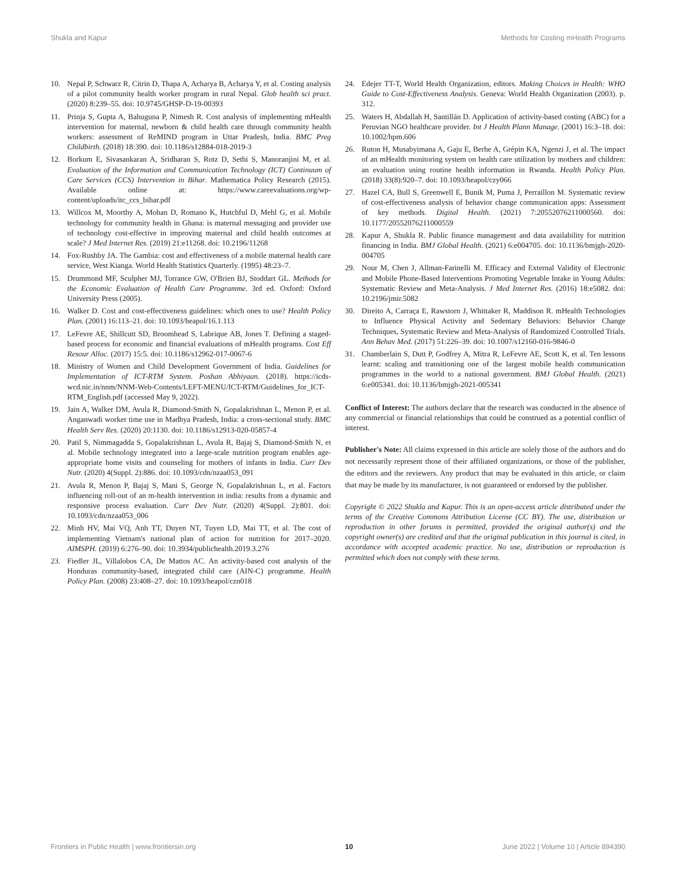Shukla and Kapur Methods for Costing mHealth Programs
10. Nepal P, Schwarz R, Citrin D, Thapa A, Acharya B, Acharya Y, et al. Costing analysis of a pilot community health worker program in rural Nepal. Glob health sci pract. (2020) 8:239–55. doi: 10.9745/GHSP-D-19-00393
11. Prinja S, Gupta A, Bahuguna P, Nimesh R. Cost analysis of implementing mHealth intervention for maternal, newborn & child health care through community health workers: assessment of ReMIND program in Uttar Pradesh, India. BMC Preg Childbirth. (2018) 18:390. doi: 10.1186/s12884-018-2019-3
12. Borkum E, Sivasankaran A, Sridharan S, Rotz D, Sethi S, Manoranjini M, et al. Evaluation of the Information and Communication Technology (ICT) Continuum of Care Services (CCS) Intervention in Bihar. Mathematica Policy Research (2015). Available online at: https://www.careevaluations.org/wp-content/uploads/itc_ccs_bihar.pdf
13. Willcox M, Moorthy A, Mohan D, Romano K, Hutchful D, Mehl G, et al. Mobile technology for community health in Ghana: is maternal messaging and provider use of technology cost-effective in improving maternal and child health outcomes at scale? J Med Internet Res. (2019) 21:e11268. doi: 10.2196/11268
14. Fox-Rushby JA. The Gambia: cost and effectiveness of a mobile maternal health care service, West Kianga. World Health Statistics Quarterly. (1995) 48:23–7.
15. Drummond MF, Sculpher MJ, Torrance GW, O'Brien BJ, Stoddart GL. Methods for the Economic Evaluation of Health Care Programme. 3rd ed. Oxford: Oxford University Press (2005).
16. Walker D. Cost and cost-effectiveness guidelines: which ones to use? Health Policy Plan. (2001) 16:113–21. doi: 10.1093/heapol/16.1.113
17. LeFevre AE, Shillcutt SD, Broomhead S, Labrique AB, Jones T. Defining a staged-based process for economic and financial evaluations of mHealth programs. Cost Eff Resour Alloc. (2017) 15:5. doi: 10.1186/s12962-017-0067-6
18. Ministry of Women and Child Development Government of India. Guidelines for Implementation of ICT-RTM System. Poshan Abhiyaan. (2018). https://icds-wcd.nic.in/nnm/NNM-Web-Contents/LEFT-MENU/ICT-RTM/Guidelines_for_ICT-RTM_English.pdf (accessed May 9, 2022).
19. Jain A, Walker DM, Avula R, Diamond-Smith N, Gopalakrishnan L, Menon P, et al. Anganwadi worker time use in Madhya Pradesh, India: a cross-sectional study. BMC Health Serv Res. (2020) 20:1130. doi: 10.1186/s12913-020-05857-4
20. Patil S, Nimmagadda S, Gopalakrishnan L, Avula R, Bajaj S, Diamond-Smith N, et al. Mobile technology integrated into a large-scale nutrition program enables age-appropriate home visits and counseling for mothers of infants in India. Curr Dev Nutr. (2020) 4(Suppl. 2):886. doi: 10.1093/cdn/nzaa053_091
21. Avula R, Menon P, Bajaj S, Mani S, George N, Gopalakrishnan L, et al. Factors influencing roll-out of an m-health intervention in india: results from a dynamic and responsive process evaluation. Curr Dev Nutr. (2020) 4(Suppl. 2):801. doi: 10.1093/cdn/nzaa053_006
22. Minh HV, Mai VQ, Anh TT, Duyen NT, Tuyen LD, Mai TT, et al. The cost of implementing Vietnam's national plan of action for nutrition for 2017–2020. AIMSPH. (2019) 6:276–90. doi: 10.3934/publichealth.2019.3.276
23. Fiedler JL, Villalobos CA, De Mattos AC. An activity-based cost analysis of the Honduras community-based, integrated child care (AIN-C) programme. Health Policy Plan. (2008) 23:408–27. doi: 10.1093/heapol/czn018
24. Edejer TT-T, World Health Organization, editors. Making Choices in Health: WHO Guide to Cost-Effectiveness Analysis. Geneva: World Health Organization (2003). p. 312.
25. Waters H, Abdallah H, Santillán D. Application of activity-based costing (ABC) for a Peruvian NGO healthcare provider. Int J Health Plann Manage. (2001) 16:3–18. doi: 10.1002/hpm.606
26. Ruton H, Musabyimana A, Gaju E, Berhe A, Grépin KA, Ngenzi J, et al. The impact of an mHealth monitoring system on health care utilization by mothers and children: an evaluation using routine health information in Rwanda. Health Policy Plan. (2018) 33(8):920–7. doi: 10.1093/heapol/czy066
27. Hazel CA, Bull S, Greenwell E, Bunik M, Puma J, Perraillon M. Systematic review of cost-effectiveness analysis of behavior change communication apps: Assessment of key methods. Digital Health. (2021) 7:20552076211000560. doi: 10.1177/20552076211000559
28. Kapur A, Shukla R. Public finance management and data availability for nutrition financing in India. BMJ Global Health. (2021) 6:e004705. doi: 10.1136/bmjgh-2020-004705
29. Nour M, Chen J, Allman-Farinelli M. Efficacy and External Validity of Electronic and Mobile Phone-Based Interventions Promoting Vegetable Intake in Young Adults: Systematic Review and Meta-Analysis. J Med Internet Res. (2016) 18:e5082. doi: 10.2196/jmir.5082
30. Direito A, Carraça E, Rawstorn J, Whittaker R, Maddison R. mHealth Technologies to Influence Physical Activity and Sedentary Behaviors: Behavior Change Techniques, Systematic Review and Meta-Analysis of Randomized Controlled Trials. Ann Behav Med. (2017) 51:226–39. doi: 10.1007/s12160-016-9846-0
31. Chamberlain S, Dutt P, Godfrey A, Mitra R, LeFevre AE, Scott K, et al. Ten lessons learnt: scaling and transitioning one of the largest mobile health communication programmes in the world to a national government. BMJ Global Health. (2021) 6:e005341. doi: 10.1136/bmjgh-2021-005341
Conflict of Interest: The authors declare that the research was conducted in the absence of any commercial or financial relationships that could be construed as a potential conflict of interest.
Publisher's Note: All claims expressed in this article are solely those of the authors and do not necessarily represent those of their affiliated organizations, or those of the publisher, the editors and the reviewers. Any product that may be evaluated in this article, or claim that may be made by its manufacturer, is not guaranteed or endorsed by the publisher.
Copyright © 2022 Shukla and Kapur. This is an open-access article distributed under the terms of the Creative Commons Attribution License (CC BY). The use, distribution or reproduction in other forums is permitted, provided the original author(s) and the copyright owner(s) are credited and that the original publication in this journal is cited, in accordance with accepted academic practice. No use, distribution or reproduction is permitted which does not comply with these terms.
Frontiers in Public Health | www.frontiersin.org 10 June 2022 | Volume 10 | Article 894390